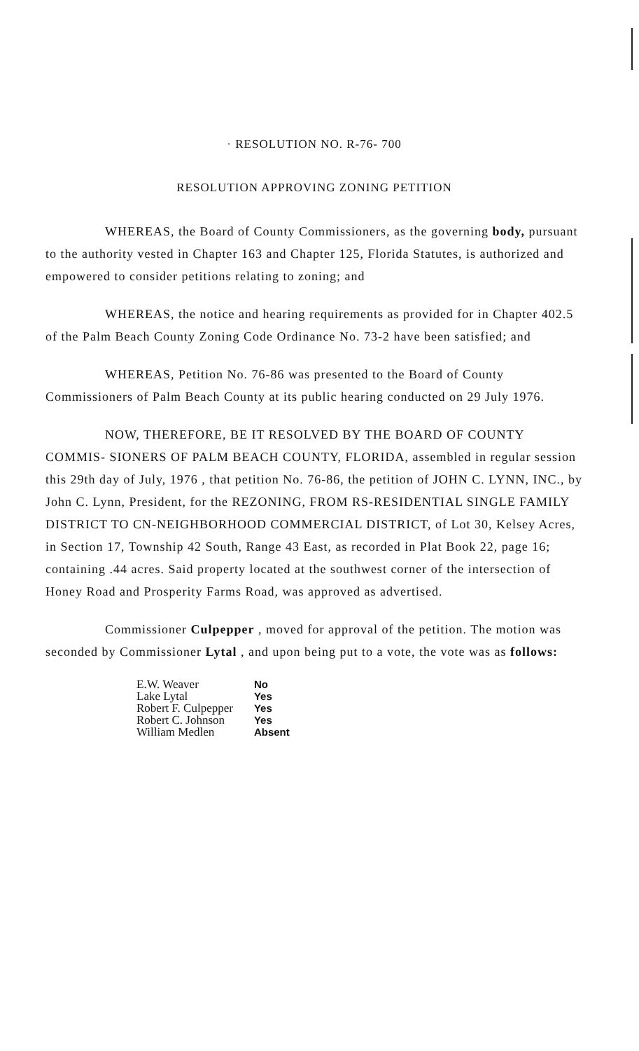· RESOLUTION NO. R-76- 700
RESOLUTION APPROVING ZONING PETITION
WHEREAS, the Board of County Commissioners, as the governing body, pursuant to the authority vested in Chapter 163 and Chapter 125, Florida Statutes, is authorized and empowered to consider petitions relating to zoning; and
WHEREAS, the notice and hearing requirements as provided for in Chapter 402.5 of the Palm Beach County Zoning Code Ordinance No. 73-2 have been satisfied; and
WHEREAS, Petition No. 76-86 was presented to the Board of County Commissioners of Palm Beach County at its public hearing conducted on 29 July 1976.
NOW, THEREFORE, BE IT RESOLVED BY THE BOARD OF COUNTY COMMIS- SIONERS OF PALM BEACH COUNTY, FLORIDA, assembled in regular session this 29th day of July, 1976 , that petition No. 76-86, the petition of JOHN C. LYNN, INC., by John C. Lynn, President, for the REZONING, FROM RS-RESIDENTIAL SINGLE FAMILY DISTRICT TO CN-NEIGHBORHOOD COMMERCIAL DISTRICT, of Lot 30, Kelsey Acres, in Section 17, Township 42 South, Range 43 East, as recorded in Plat Book 22, page 16; containing .44 acres. Said property located at the southwest corner of the intersection of Honey Road and Prosperity Farms Road, was approved as advertised.
Commissioner Culpepper , moved for approval of the petition. The motion was seconded by Commissioner Lytal , and upon being put to a vote, the vote was as follows:
| E.W. Weaver | No |
| Lake Lytal | Yes |
| Robert F. Culpepper | Yes |
| Robert C. Johnson | Yes |
| William Medlen | Absent |